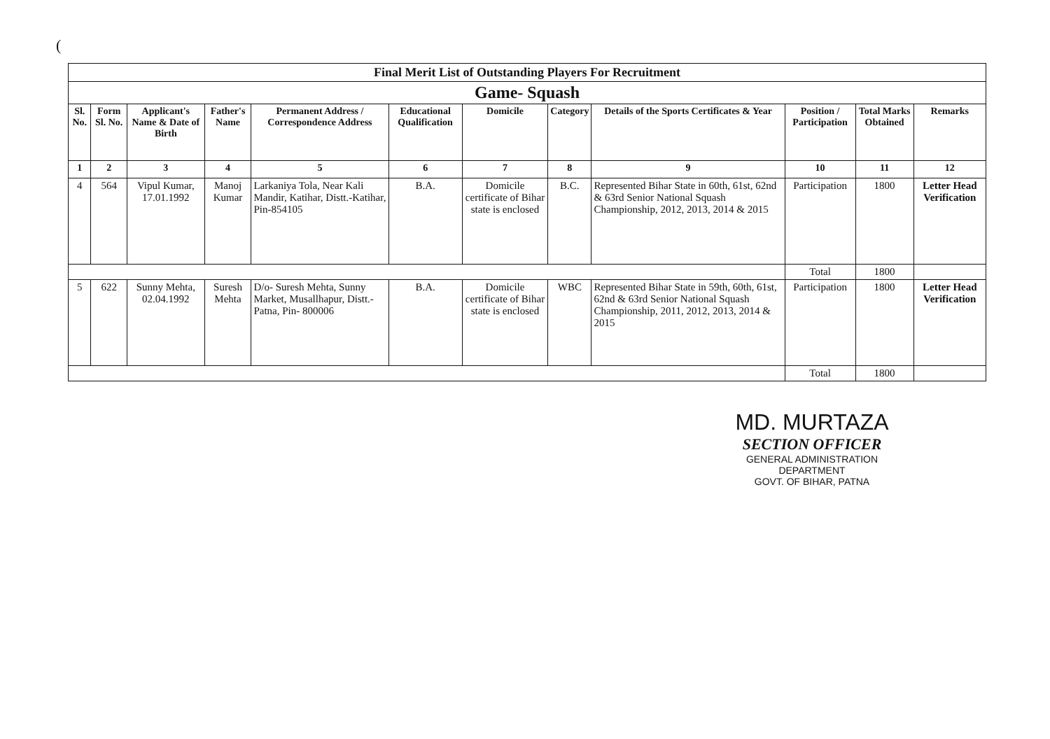(
| Final Merit List of Outstanding Players For Recruitment | | | | | | | | | | | |
| Game- Squash | | | | | | | | | | | |
| Sl. No. | Form Sl. No. | Applicant's Name & Date of Birth | Father's Name | Permanent Address / Correspondence Address | Educational Qualification | Domicile | Category | Details of the Sports Certificates & Year | Position / Participation | Total Marks Obtained | Remarks |
| 1 | 2 | 3 | 4 | 5 | 6 | 7 | 8 | 9 | 10 | 11 | 12 |
| 4 | 564 | Vipul Kumar, 17.01.1992 | Manoj Kumar | Larkaniya Tola, Near Kali Mandir, Katihar, Distt.-Katihar, Pin-854105 | B.A. | Domicile certificate of Bihar state is enclosed | B.C. | Represented Bihar State in 60th, 61st, 62nd & 63rd Senior National Squash Championship, 2012, 2013, 2014 & 2015 | Participation | 1800 | Letter Head Verification |
| | | | | | | | | | Total | 1800 | |
| 5 | 622 | Sunny Mehta, 02.04.1992 | Suresh Mehta | D/o- Suresh Mehta, Sunny Market, Musallhapur, Distt.-Patna, Pin- 800006 | B.A. | Domicile certificate of Bihar state is enclosed | WBC | Represented Bihar State in 59th, 60th, 61st, 62nd & 63rd Senior National Squash Championship, 2011, 2012, 2013, 2014 & 2015 | Participation | 1800 | Letter Head Verification |
| | | | | | | | | | Total | 1800 | |
MD. MURTAZA
SECTION OFFICER
GENERAL ADMINISTRATION DEPARTMENT
GOVT. OF BIHAR, PATNA